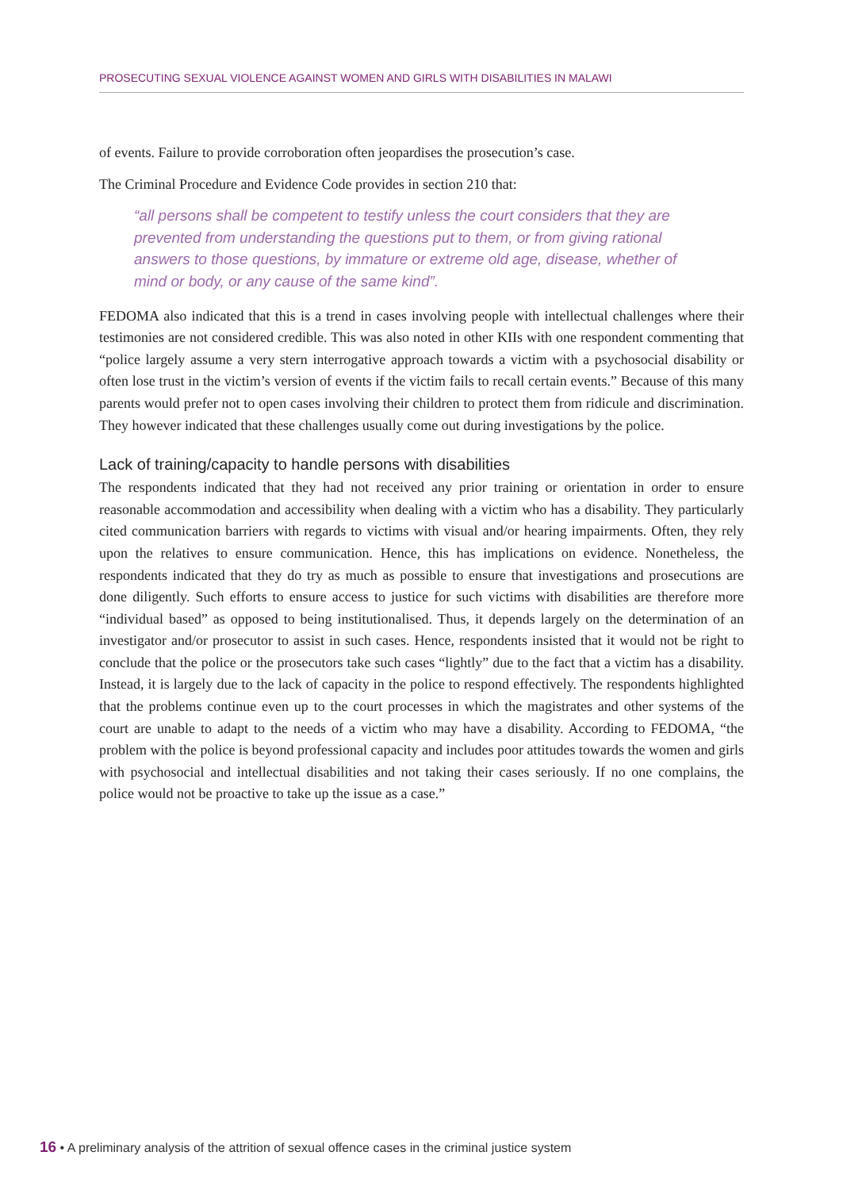PROSECUTING SEXUAL VIOLENCE AGAINST WOMEN AND GIRLS WITH DISABILITIES IN MALAWI
of events. Failure to provide corroboration often jeopardises the prosecution’s case.
The Criminal Procedure and Evidence Code provides in section 210 that:
“all persons shall be competent to testify unless the court considers that they are prevented from understanding the questions put to them, or from giving rational answers to those questions, by immature or extreme old age, disease, whether of mind or body, or any cause of the same kind”.
FEDOMA also indicated that this is a trend in cases involving people with intellectual challenges where their testimonies are not considered credible. This was also noted in other KIIs with one respondent commenting that “police largely assume a very stern interrogative approach towards a victim with a psychosocial disability or often lose trust in the victim’s version of events if the victim fails to recall certain events.” Because of this many parents would prefer not to open cases involving their children to protect them from ridicule and discrimination. They however indicated that these challenges usually come out during investigations by the police.
Lack of training/capacity to handle persons with disabilities
The respondents indicated that they had not received any prior training or orientation in order to ensure reasonable accommodation and accessibility when dealing with a victim who has a disability. They particularly cited communication barriers with regards to victims with visual and/or hearing impairments. Often, they rely upon the relatives to ensure communication. Hence, this has implications on evidence. Nonetheless, the respondents indicated that they do try as much as possible to ensure that investigations and prosecutions are done diligently. Such efforts to ensure access to justice for such victims with disabilities are therefore more “individual based” as opposed to being institutionalised. Thus, it depends largely on the determination of an investigator and/or prosecutor to assist in such cases. Hence, respondents insisted that it would not be right to conclude that the police or the prosecutors take such cases “lightly” due to the fact that a victim has a disability. Instead, it is largely due to the lack of capacity in the police to respond effectively. The respondents highlighted that the problems continue even up to the court processes in which the magistrates and other systems of the court are unable to adapt to the needs of a victim who may have a disability. According to FEDOMA, “the problem with the police is beyond professional capacity and includes poor attitudes towards the women and girls with psychosocial and intellectual disabilities and not taking their cases seriously. If no one complains, the police would not be proactive to take up the issue as a case.”
16 • A preliminary analysis of the attrition of sexual offence cases in the criminal justice system